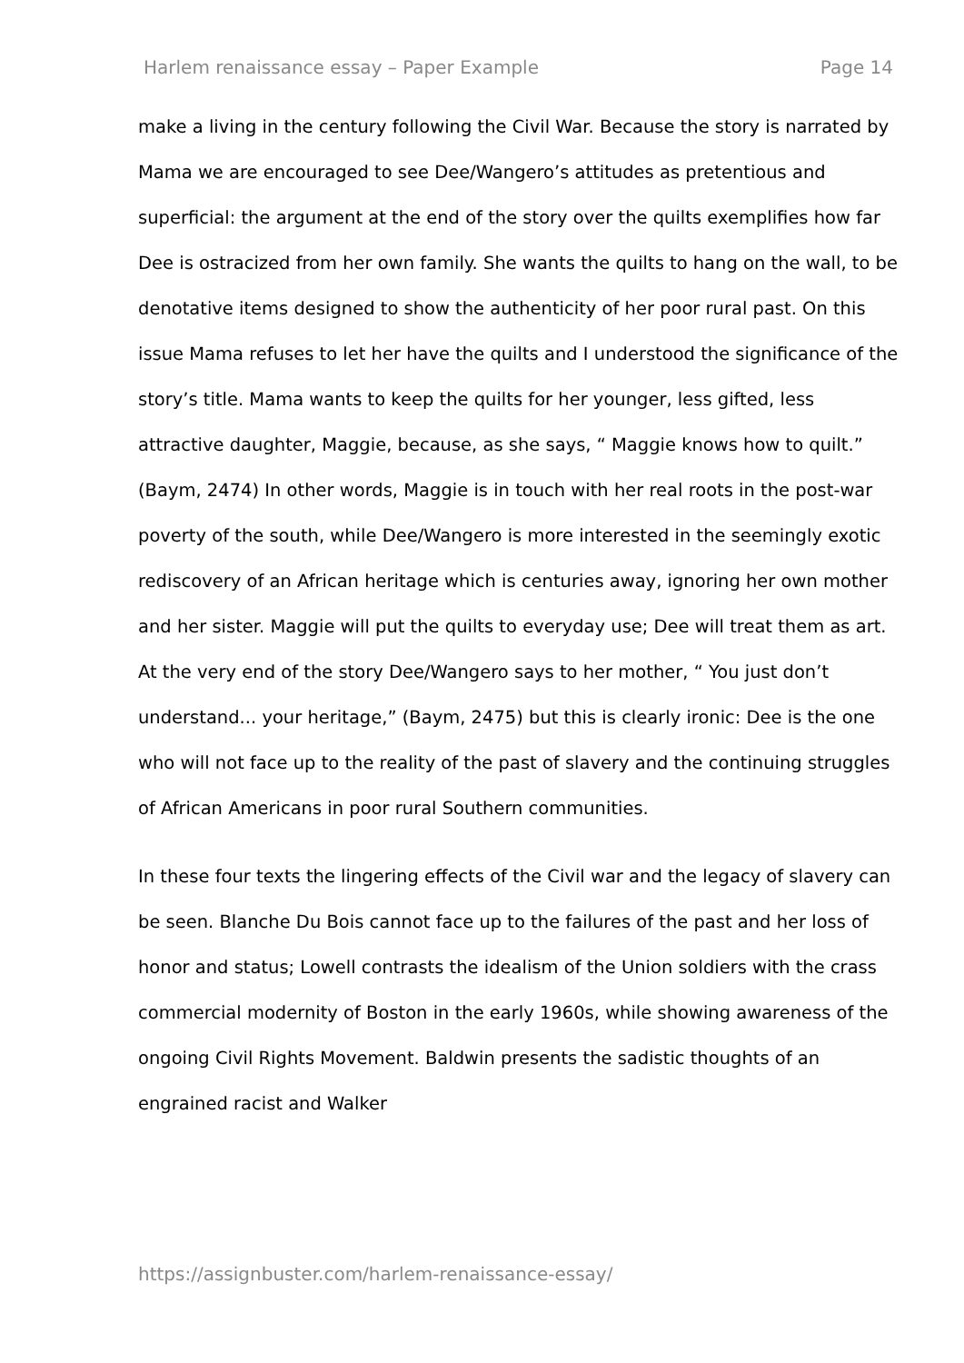Harlem renaissance essay – Paper Example Page 14
make a living in the century following the Civil War. Because the story is narrated by Mama we are encouraged to see Dee/Wangero’s attitudes as pretentious and superficial: the argument at the end of the story over the quilts exemplifies how far Dee is ostracized from her own family. She wants the quilts to hang on the wall, to be denotative items designed to show the authenticity of her poor rural past. On this issue Mama refuses to let her have the quilts and I understood the significance of the story’s title. Mama wants to keep the quilts for her younger, less gifted, less attractive daughter, Maggie, because, as she says, “ Maggie knows how to quilt.” (Baym, 2474) In other words, Maggie is in touch with her real roots in the post-war poverty of the south, while Dee/Wangero is more interested in the seemingly exotic rediscovery of an African heritage which is centuries away, ignoring her own mother and her sister. Maggie will put the quilts to everyday use; Dee will treat them as art. At the very end of the story Dee/Wangero says to her mother, “ You just don’t understand... your heritage,” (Baym, 2475) but this is clearly ironic: Dee is the one who will not face up to the reality of the past of slavery and the continuing struggles of African Americans in poor rural Southern communities.
In these four texts the lingering effects of the Civil war and the legacy of slavery can be seen. Blanche Du Bois cannot face up to the failures of the past and her loss of honor and status; Lowell contrasts the idealism of the Union soldiers with the crass commercial modernity of Boston in the early 1960s, while showing awareness of the ongoing Civil Rights Movement. Baldwin presents the sadistic thoughts of an engrained racist and Walker
https://assignbuster.com/harlem-renaissance-essay/